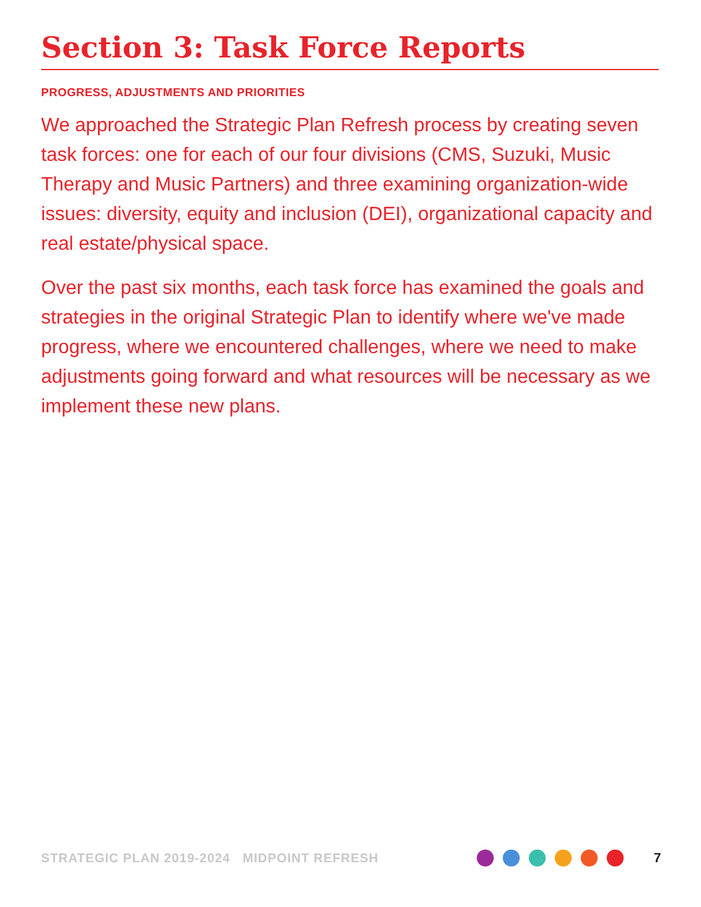Section 3: Task Force Reports
PROGRESS, ADJUSTMENTS AND PRIORITIES
We approached the Strategic Plan Refresh process by creating seven task forces: one for each of our four divisions (CMS, Suzuki, Music Therapy and Music Partners) and three examining organization-wide issues: diversity, equity and inclusion (DEI), organizational capacity and real estate/physical space.
Over the past six months, each task force has examined the goals and strategies in the original Strategic Plan to identify where we've made progress, where we encountered challenges, where we need to make adjustments going forward and what resources will be necessary as we implement these new plans.
STRATEGIC PLAN 2019-2024 MIDPOINT REFRESH 7